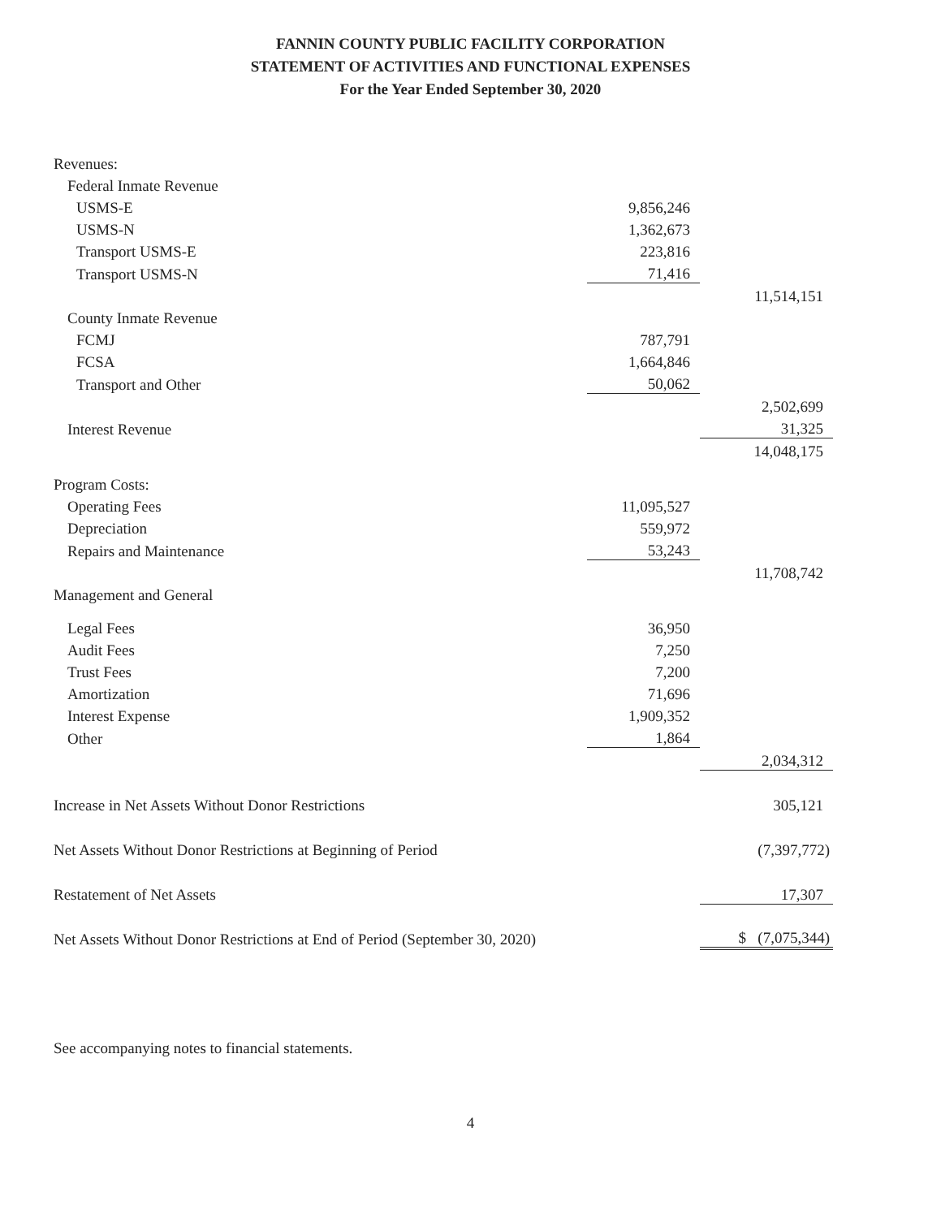FANNIN COUNTY PUBLIC FACILITY CORPORATION
STATEMENT OF ACTIVITIES AND FUNCTIONAL EXPENSES
For the Year Ended September 30, 2020
| Revenues: | | |
| Federal Inmate Revenue | | |
| USMS-E | 9,856,246 | |
| USMS-N | 1,362,673 | |
| Transport USMS-E | 223,816 | |
| Transport USMS-N | 71,416 | |
| | | 11,514,151 |
| County Inmate Revenue | | |
| FCMJ | 787,791 | |
| FCSA | 1,664,846 | |
| Transport and Other | 50,062 | |
| | | 2,502,699 |
| Interest Revenue | | 31,325 |
| | | 14,048,175 |
| Program Costs: | | |
| Operating Fees | 11,095,527 | |
| Depreciation | 559,972 | |
| Repairs and Maintenance | 53,243 | |
| | | 11,708,742 |
| Management and General | | |
| Legal Fees | 36,950 | |
| Audit Fees | 7,250 | |
| Trust Fees | 7,200 | |
| Amortization | 71,696 | |
| Interest Expense | 1,909,352 | |
| Other | 1,864 | |
| | | 2,034,312 |
| Increase in Net Assets Without Donor Restrictions | | 305,121 |
| Net Assets Without Donor Restrictions at Beginning of Period | | (7,397,772) |
| Restatement of Net Assets | | 17,307 |
| Net Assets Without Donor Restrictions at End of Period (September 30, 2020) | | $ (7,075,344) |
See accompanying notes to financial statements.
4